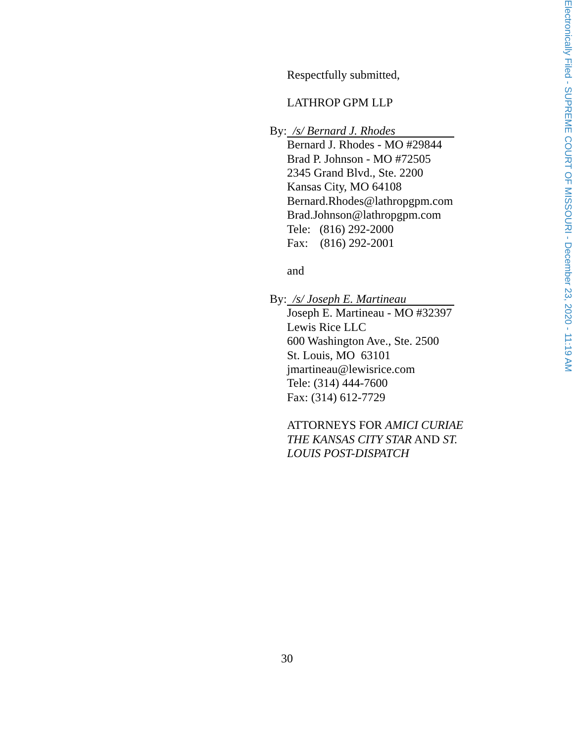Respectfully submitted,
LATHROP GPM LLP
By: /s/ Bernard J. Rhodes
Bernard J. Rhodes - MO #29844
Brad P. Johnson - MO #72505
2345 Grand Blvd., Ste. 2200
Kansas City, MO 64108
Bernard.Rhodes@lathropgpm.com
Brad.Johnson@lathropgpm.com
Tele: (816) 292-2000
Fax: (816) 292-2001
and
By: /s/ Joseph E. Martineau
Joseph E. Martineau - MO #32397
Lewis Rice LLC
600 Washington Ave., Ste. 2500
St. Louis, MO 63101
jmartineau@lewisrice.com
Tele: (314) 444-7600
Fax: (314) 612-7729
ATTORNEYS FOR AMICI CURIAE
THE KANSAS CITY STAR AND ST.
LOUIS POST-DISPATCH
30
Electronically Filed - SUPREME COURT OF MISSOURI - December 23, 2020 - 11:19 AM